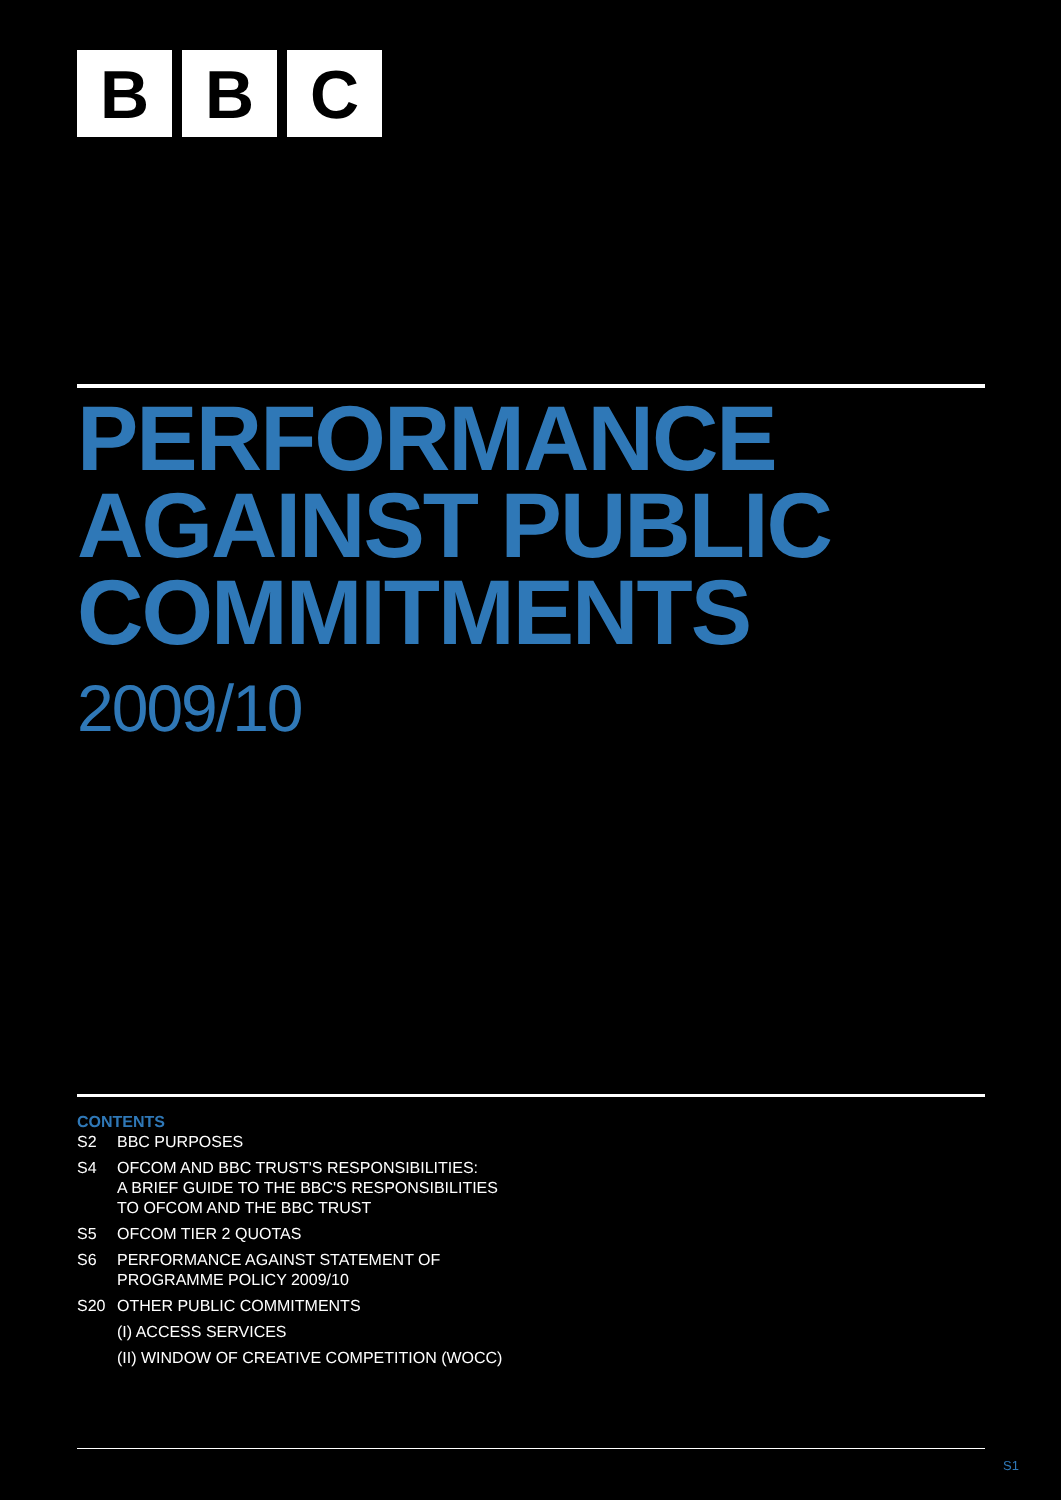B B C
PERFORMANCE
AGAINST PUBLIC
COMMITMENTS
2009/10
CONTENTS
S2 BBC PURPOSES
S4 OFCOM AND BBC TRUST'S RESPONSIBILITIES:
A BRIEF GUIDE TO THE BBC'S RESPONSIBILITIES
TO OFCOM AND THE BBC TRUST
S5 OFCOM TIER 2 QUOTAS
S6 PERFORMANCE AGAINST STATEMENT OF
PROGRAMME POLICY 2009/10
S20 OTHER PUBLIC COMMITMENTS
(I) ACCESS SERVICES
(II) WINDOW OF CREATIVE COMPETITION (WOCC)
S1